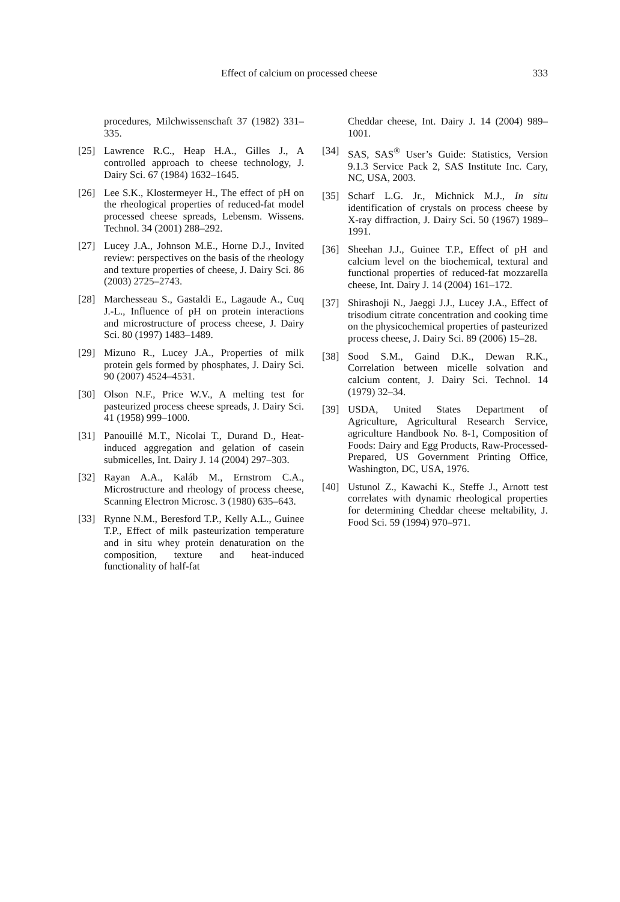Effect of calcium on processed cheese 333
procedures, Milchwissenschaft 37 (1982) 331–335.
[25] Lawrence R.C., Heap H.A., Gilles J., A controlled approach to cheese technology, J. Dairy Sci. 67 (1984) 1632–1645.
[26] Lee S.K., Klostermeyer H., The effect of pH on the rheological properties of reduced-fat model processed cheese spreads, Lebensm. Wissens. Technol. 34 (2001) 288–292.
[27] Lucey J.A., Johnson M.E., Horne D.J., Invited review: perspectives on the basis of the rheology and texture properties of cheese, J. Dairy Sci. 86 (2003) 2725–2743.
[28] Marchesseau S., Gastaldi E., Lagaude A., Cuq J.-L., Influence of pH on protein interactions and microstructure of process cheese, J. Dairy Sci. 80 (1997) 1483–1489.
[29] Mizuno R., Lucey J.A., Properties of milk protein gels formed by phosphates, J. Dairy Sci. 90 (2007) 4524–4531.
[30] Olson N.F., Price W.V., A melting test for pasteurized process cheese spreads, J. Dairy Sci. 41 (1958) 999–1000.
[31] Panouillé M.T., Nicolai T., Durand D., Heat-induced aggregation and gelation of casein submicelles, Int. Dairy J. 14 (2004) 297–303.
[32] Rayan A.A., Kaláb M., Ernstrom C.A., Microstructure and rheology of process cheese, Scanning Electron Microsc. 3 (1980) 635–643.
[33] Rynne N.M., Beresford T.P., Kelly A.L., Guinee T.P., Effect of milk pasteurization temperature and in situ whey protein denaturation on the composition, texture and heat-induced functionality of half-fat
Cheddar cheese, Int. Dairy J. 14 (2004) 989–1001.
[34] SAS, SAS<sup>®</sup> User’s Guide: Statistics, Version 9.1.3 Service Pack 2, SAS Institute Inc. Cary, NC, USA, 2003.
[35] Scharf L.G. Jr., Michnick M.J., In situ identification of crystals on process cheese by X-ray diffraction, J. Dairy Sci. 50 (1967) 1989–1991.
[36] Sheehan J.J., Guinee T.P., Effect of pH and calcium level on the biochemical, textural and functional properties of reduced-fat mozzarella cheese, Int. Dairy J. 14 (2004) 161–172.
[37] Shirashoji N., Jaeggi J.J., Lucey J.A., Effect of trisodium citrate concentration and cooking time on the physicochemical properties of pasteurized process cheese, J. Dairy Sci. 89 (2006) 15–28.
[38] Sood S.M., Gaind D.K., Dewan R.K., Correlation between micelle solvation and calcium content, J. Dairy Sci. Technol. 14 (1979) 32–34.
[39] USDA, United States Department of Agriculture, Agricultural Research Service, agriculture Handbook No. 8-1, Composition of Foods: Dairy and Egg Products, Raw-Processed-Prepared, US Government Printing Office, Washington, DC, USA, 1976.
[40] Ustunol Z., Kawachi K., Steffe J., Arnott test correlates with dynamic rheological properties for determining Cheddar cheese meltability, J. Food Sci. 59 (1994) 970–971.